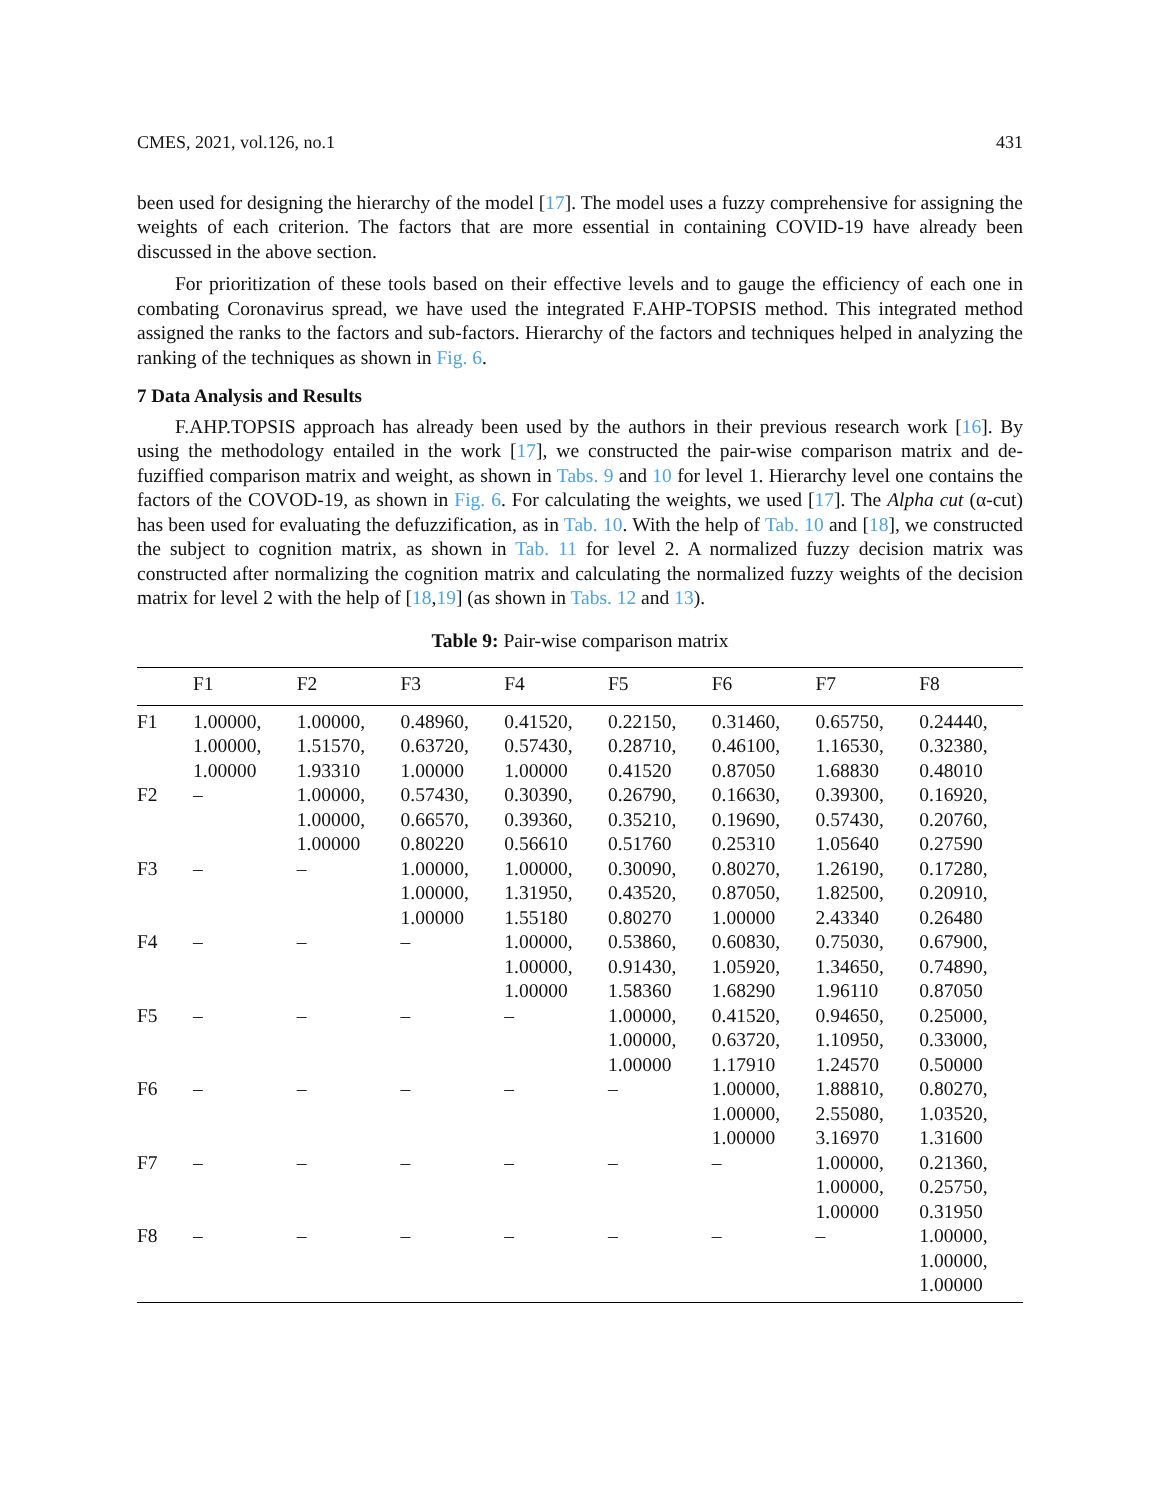CMES, 2021, vol.126, no.1 431
been used for designing the hierarchy of the model [17]. The model uses a fuzzy comprehensive for assigning the weights of each criterion. The factors that are more essential in containing COVID-19 have already been discussed in the above section.
For prioritization of these tools based on their effective levels and to gauge the efficiency of each one in combating Coronavirus spread, we have used the integrated F.AHP-TOPSIS method. This integrated method assigned the ranks to the factors and sub-factors. Hierarchy of the factors and techniques helped in analyzing the ranking of the techniques as shown in Fig. 6.
7 Data Analysis and Results
F.AHP.TOPSIS approach has already been used by the authors in their previous research work [16]. By using the methodology entailed in the work [17], we constructed the pair-wise comparison matrix and de-fuziffied comparison matrix and weight, as shown in Tabs. 9 and 10 for level 1. Hierarchy level one contains the factors of the COVOD-19, as shown in Fig. 6. For calculating the weights, we used [17]. The Alpha cut (α-cut) has been used for evaluating the defuzzification, as in Tab. 10. With the help of Tab. 10 and [18], we constructed the subject to cognition matrix, as shown in Tab. 11 for level 2. A normalized fuzzy decision matrix was constructed after normalizing the cognition matrix and calculating the normalized fuzzy weights of the decision matrix for level 2 with the help of [18,19] (as shown in Tabs. 12 and 13).
Table 9: Pair-wise comparison matrix
| | F1 | F2 | F3 | F4 | F5 | F6 | F7 | F8 |
| --- | --- | --- | --- | --- | --- | --- | --- | --- |
| F1 | 1.00000, 1.00000, 1.00000 | 1.00000, 1.51570, 1.93310 | 0.48960, 0.63720, 1.00000 | 0.41520, 0.57430, 1.00000 | 0.22150, 0.28710, 0.41520 | 0.31460, 0.46100, 0.87050 | 0.65750, 1.16530, 1.68830 | 0.24440, 0.32380, 0.48010 |
| F2 | – | 1.00000, 1.00000, 1.00000 | 0.57430, 0.66570, 0.80220 | 0.30390, 0.39360, 0.56610 | 0.26790, 0.35210, 0.51760 | 0.16630, 0.19690, 0.25310 | 0.39300, 0.57430, 1.05640 | 0.16920, 0.20760, 0.27590 |
| F3 | – | – | 1.00000, 1.00000, 1.00000 | 1.00000, 1.31950, 1.55180 | 0.30090, 0.43520, 0.80270 | 0.80270, 0.87050, 1.00000 | 1.26190, 1.82500, 2.43340 | 0.17280, 0.20910, 0.26480 |
| F4 | – | – | – | 1.00000, 1.00000, 1.00000 | 0.53860, 0.91430, 1.58360 | 0.60830, 1.05920, 1.68290 | 0.75030, 1.34650, 1.96110 | 0.67900, 0.74890, 0.87050 |
| F5 | – | – | – | – | 1.00000, 1.00000, 1.00000 | 0.41520, 0.63720, 1.17910 | 0.94650, 1.10950, 1.24570 | 0.25000, 0.33000, 0.50000 |
| F6 | – | – | – | – | – | 1.00000, 1.00000, 1.00000 | 1.88810, 2.55080, 3.16970 | 0.80270, 1.03520, 1.31600 |
| F7 | – | – | – | – | – | – | 1.00000, 1.00000, 1.00000 | 0.21360, 0.25750, 0.31950 |
| F8 | – | – | – | – | – | – | – | 1.00000, 1.00000, 1.00000 |